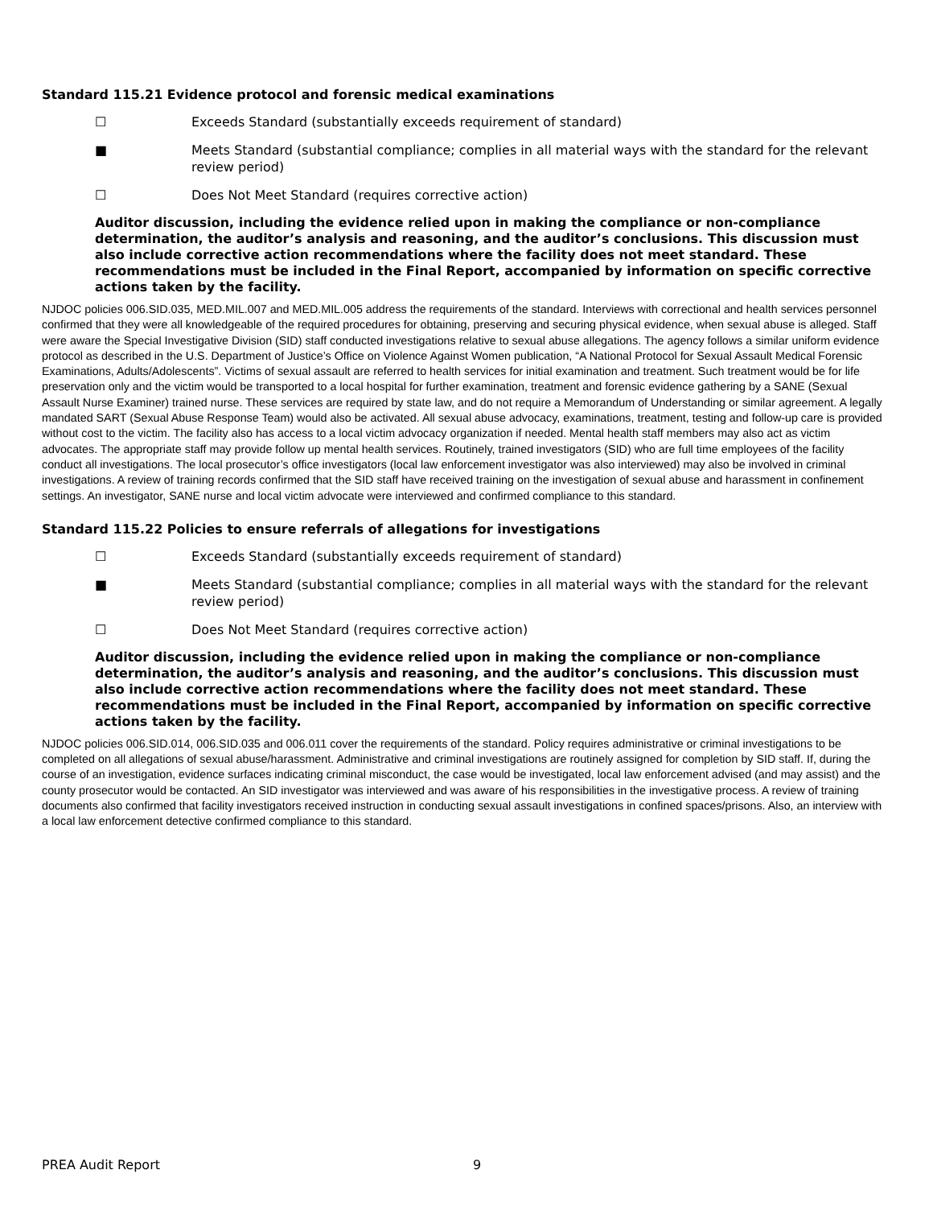Standard 115.21 Evidence protocol and forensic medical examinations
☐ Exceeds Standard (substantially exceeds requirement of standard)
■ Meets Standard (substantial compliance; complies in all material ways with the standard for the relevant review period)
☐ Does Not Meet Standard (requires corrective action)
Auditor discussion, including the evidence relied upon in making the compliance or non-compliance determination, the auditor’s analysis and reasoning, and the auditor’s conclusions. This discussion must also include corrective action recommendations where the facility does not meet standard. These recommendations must be included in the Final Report, accompanied by information on specific corrective actions taken by the facility.
NJDOC policies 006.SID.035, MED.MIL.007 and MED.MIL.005 address the requirements of the standard. Interviews with correctional and health services personnel confirmed that they were all knowledgeable of the required procedures for obtaining, preserving and securing physical evidence, when sexual abuse is alleged. Staff were aware the Special Investigative Division (SID) staff conducted investigations relative to sexual abuse allegations. The agency follows a similar uniform evidence protocol as described in the U.S. Department of Justice’s Office on Violence Against Women publication, “A National Protocol for Sexual Assault Medical Forensic Examinations, Adults/Adolescents”. Victims of sexual assault are referred to health services for initial examination and treatment. Such treatment would be for life preservation only and the victim would be transported to a local hospital for further examination, treatment and forensic evidence gathering by a SANE (Sexual Assault Nurse Examiner) trained nurse. These services are required by state law, and do not require a Memorandum of Understanding or similar agreement. A legally mandated SART (Sexual Abuse Response Team) would also be activated. All sexual abuse advocacy, examinations, treatment, testing and follow-up care is provided without cost to the victim. The facility also has access to a local victim advocacy organization if needed. Mental health staff members may also act as victim advocates. The appropriate staff may provide follow up mental health services. Routinely, trained investigators (SID) who are full time employees of the facility conduct all investigations. The local prosecutor’s office investigators (local law enforcement investigator was also interviewed) may also be involved in criminal investigations. A review of training records confirmed that the SID staff have received training on the investigation of sexual abuse and harassment in confinement settings. An investigator, SANE nurse and local victim advocate were interviewed and confirmed compliance to this standard.
Standard 115.22 Policies to ensure referrals of allegations for investigations
☐ Exceeds Standard (substantially exceeds requirement of standard)
■ Meets Standard (substantial compliance; complies in all material ways with the standard for the relevant review period)
☐ Does Not Meet Standard (requires corrective action)
Auditor discussion, including the evidence relied upon in making the compliance or non-compliance determination, the auditor’s analysis and reasoning, and the auditor’s conclusions. This discussion must also include corrective action recommendations where the facility does not meet standard. These recommendations must be included in the Final Report, accompanied by information on specific corrective actions taken by the facility.
NJDOC policies 006.SID.014, 006.SID.035 and 006.011 cover the requirements of the standard. Policy requires administrative or criminal investigations to be completed on all allegations of sexual abuse/harassment. Administrative and criminal investigations are routinely assigned for completion by SID staff. If, during the course of an investigation, evidence surfaces indicating criminal misconduct, the case would be investigated, local law enforcement advised (and may assist) and the county prosecutor would be contacted. An SID investigator was interviewed and was aware of his responsibilities in the investigative process. A review of training documents also confirmed that facility investigators received instruction in conducting sexual assault investigations in confined spaces/prisons. Also, an interview with a local law enforcement detective confirmed compliance to this standard.
PREA Audit Report 9